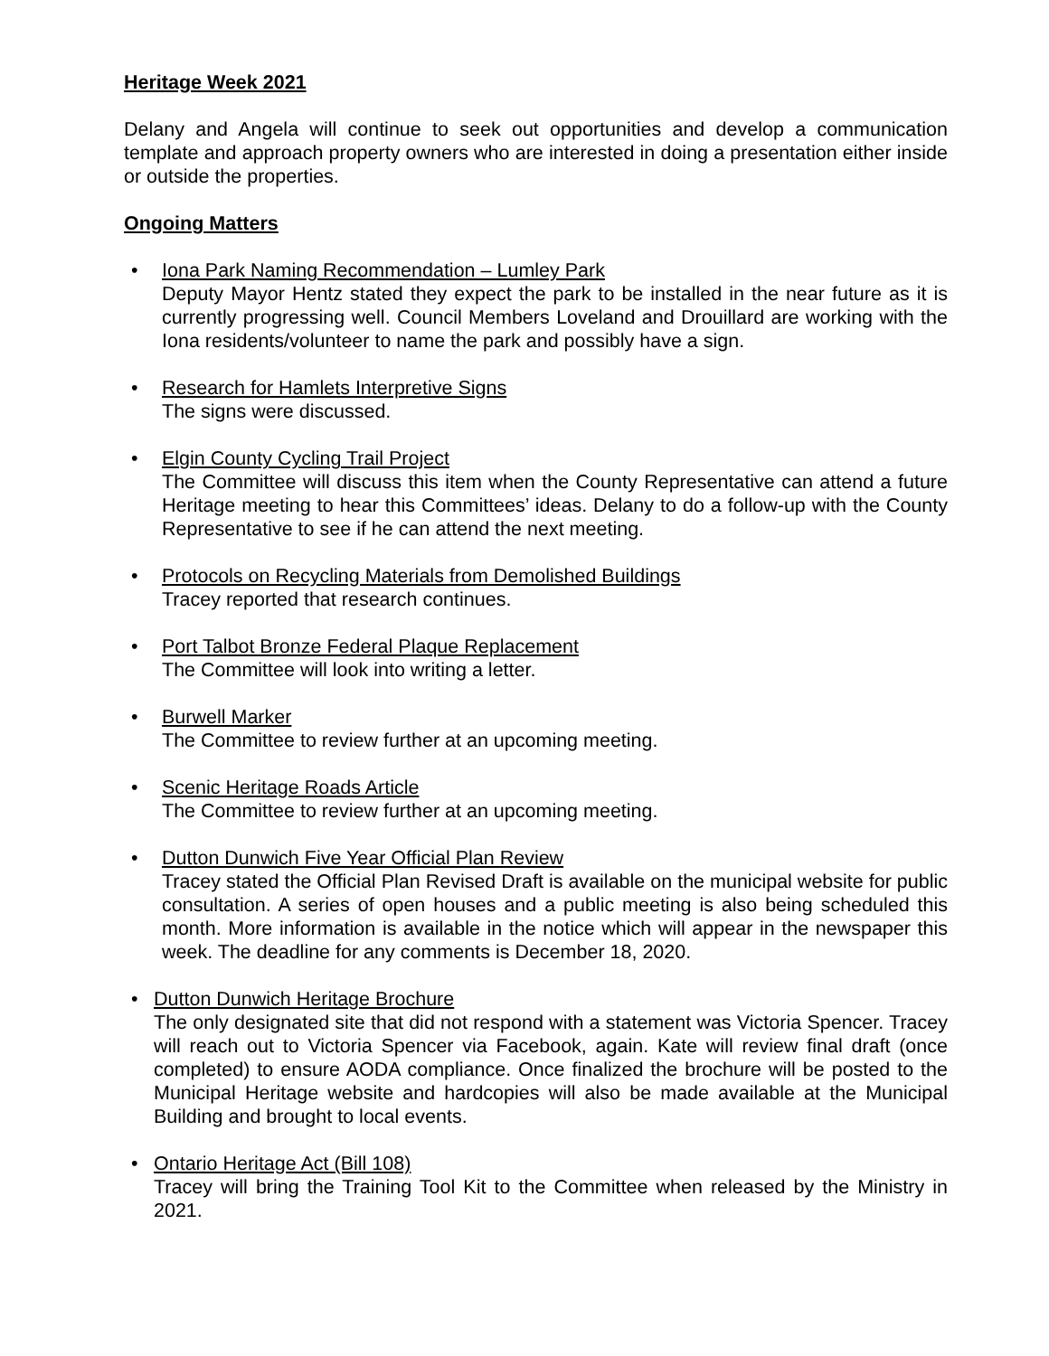Heritage Week 2021
Delany and Angela will continue to seek out opportunities and develop a communication template and approach property owners who are interested in doing a presentation either inside or outside the properties.
Ongoing Matters
• Iona Park Naming Recommendation – Lumley Park
Deputy Mayor Hentz stated they expect the park to be installed in the near future as it is currently progressing well. Council Members Loveland and Drouillard are working with the Iona residents/volunteer to name the park and possibly have a sign.
• Research for Hamlets Interpretive Signs
The signs were discussed.
• Elgin County Cycling Trail Project
The Committee will discuss this item when the County Representative can attend a future Heritage meeting to hear this Committees’ ideas. Delany to do a follow-up with the County Representative to see if he can attend the next meeting.
• Protocols on Recycling Materials from Demolished Buildings
Tracey reported that research continues.
• Port Talbot Bronze Federal Plaque Replacement
The Committee will look into writing a letter.
• Burwell Marker
The Committee to review further at an upcoming meeting.
• Scenic Heritage Roads Article
The Committee to review further at an upcoming meeting.
• Dutton Dunwich Five Year Official Plan Review
Tracey stated the Official Plan Revised Draft is available on the municipal website for public consultation. A series of open houses and a public meeting is also being scheduled this month. More information is available in the notice which will appear in the newspaper this week. The deadline for any comments is December 18, 2020.
• Dutton Dunwich Heritage Brochure
The only designated site that did not respond with a statement was Victoria Spencer. Tracey will reach out to Victoria Spencer via Facebook, again. Kate will review final draft (once completed) to ensure AODA compliance. Once finalized the brochure will be posted to the Municipal Heritage website and hardcopies will also be made available at the Municipal Building and brought to local events.
• Ontario Heritage Act (Bill 108)
Tracey will bring the Training Tool Kit to the Committee when released by the Ministry in 2021.